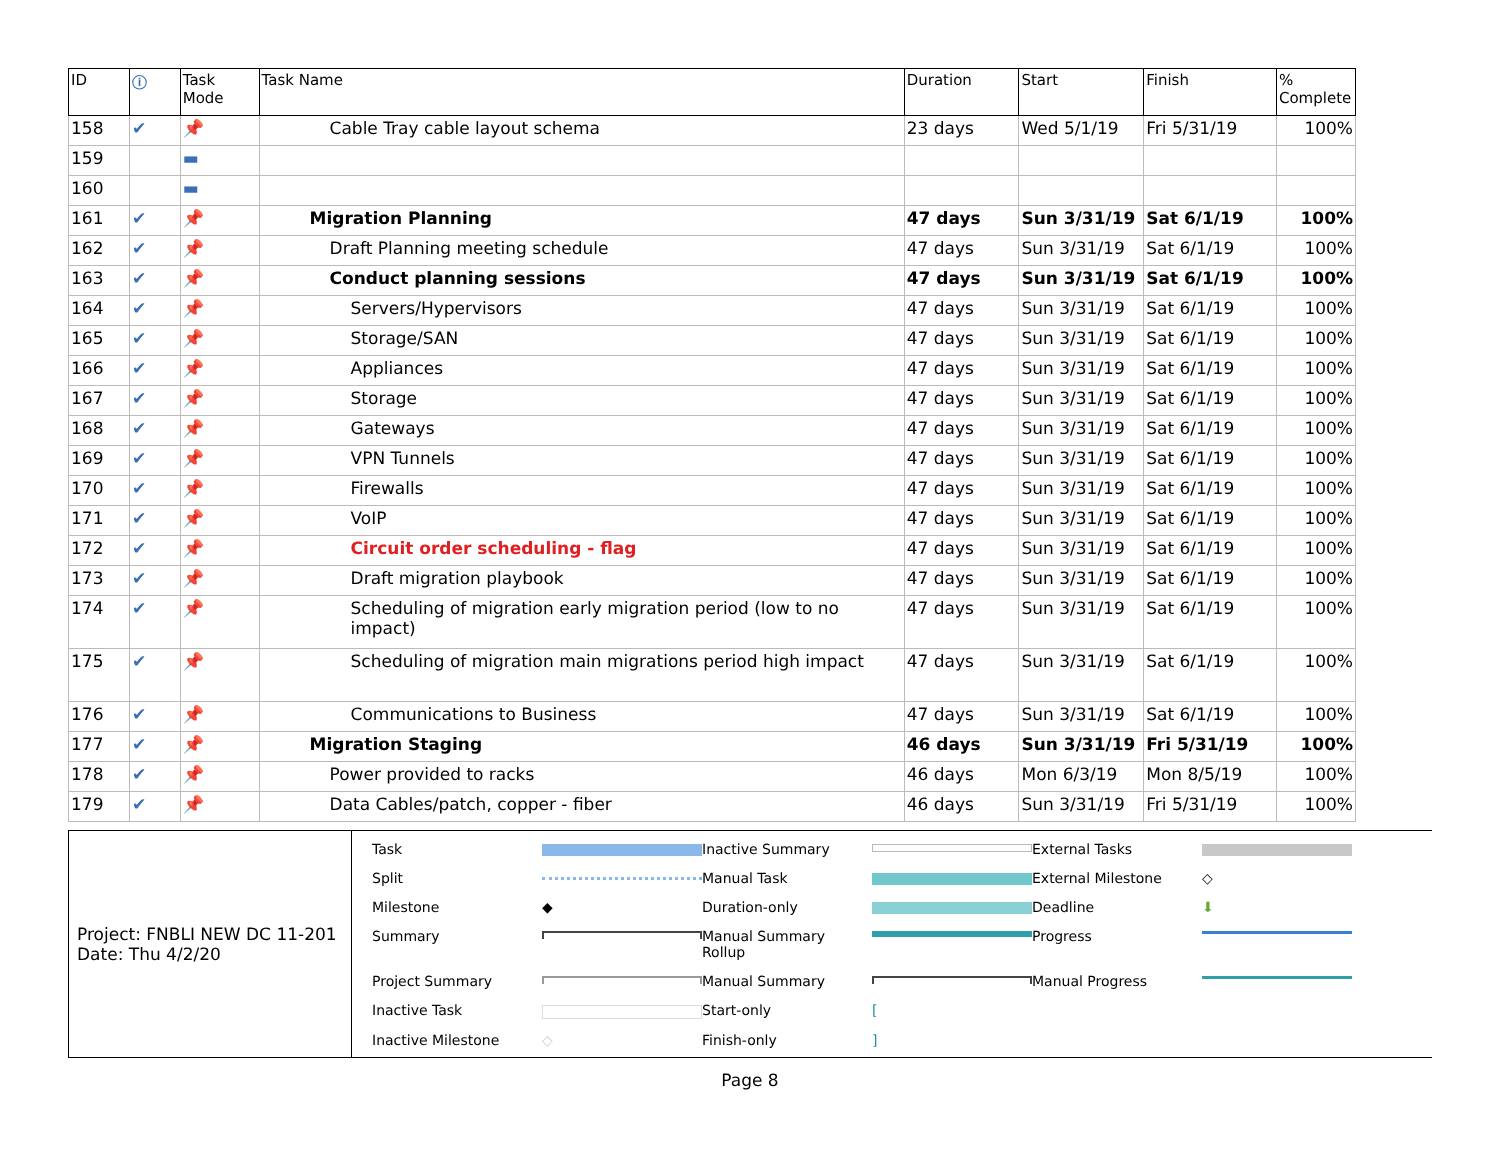| ID | ⓘ | Task Mode | Task Name | Duration | Start | Finish | % Complete |
| --- | --- | --- | --- | --- | --- | --- | --- |
| 158 | ✔ | 📌 | Cable Tray cable layout schema | 23 days | Wed 5/1/19 | Fri 5/31/19 | 100% |
| 159 | | ▬ | | | | | |
| 160 | | ▬ | | | | | |
| 161 | ✔ | 📌 | Migration Planning | 47 days | Sun 3/31/19 | Sat 6/1/19 | 100% |
| 162 | ✔ | 📌 | Draft Planning meeting schedule | 47 days | Sun 3/31/19 | Sat 6/1/19 | 100% |
| 163 | ✔ | 📌 | Conduct planning sessions | 47 days | Sun 3/31/19 | Sat 6/1/19 | 100% |
| 164 | ✔ | 📌 | Servers/Hypervisors | 47 days | Sun 3/31/19 | Sat 6/1/19 | 100% |
| 165 | ✔ | 📌 | Storage/SAN | 47 days | Sun 3/31/19 | Sat 6/1/19 | 100% |
| 166 | ✔ | 📌 | Appliances | 47 days | Sun 3/31/19 | Sat 6/1/19 | 100% |
| 167 | ✔ | 📌 | Storage | 47 days | Sun 3/31/19 | Sat 6/1/19 | 100% |
| 168 | ✔ | 📌 | Gateways | 47 days | Sun 3/31/19 | Sat 6/1/19 | 100% |
| 169 | ✔ | 📌 | VPN Tunnels | 47 days | Sun 3/31/19 | Sat 6/1/19 | 100% |
| 170 | ✔ | 📌 | Firewalls | 47 days | Sun 3/31/19 | Sat 6/1/19 | 100% |
| 171 | ✔ | 📌 | VoIP | 47 days | Sun 3/31/19 | Sat 6/1/19 | 100% |
| 172 | ✔ | 📌 | Circuit order scheduling - flag | 47 days | Sun 3/31/19 | Sat 6/1/19 | 100% |
| 173 | ✔ | 📌 | Draft migration playbook | 47 days | Sun 3/31/19 | Sat 6/1/19 | 100% |
| 174 | ✔ | 📌 | Scheduling of migration early migration period (low to no impact) | 47 days | Sun 3/31/19 | Sat 6/1/19 | 100% |
| 175 | ✔ | 📌 | Scheduling of migration main migrations period high impact | 47 days | Sun 3/31/19 | Sat 6/1/19 | 100% |
| 176 | ✔ | 📌 | Communications to Business | 47 days | Sun 3/31/19 | Sat 6/1/19 | 100% |
| 177 | ✔ | 📌 | Migration Staging | 46 days | Sun 3/31/19 | Fri 5/31/19 | 100% |
| 178 | ✔ | 📌 | Power provided to racks | 46 days | Mon 6/3/19 | Mon 8/5/19 | 100% |
| 179 | ✔ | 📌 | Data Cables/patch, copper - fiber | 46 days | Sun 3/31/19 | Fri 5/31/19 | 100% |
Project: FNBLI NEW DC 11-201
Date: Thu 4/2/20
Task
Inactive Summary
External Tasks
Split
Manual Task
External Milestone
◇
Milestone
◆
Duration-only
Deadline
⬇
Summary
Manual Summary Rollup
Progress
Project Summary
Manual Summary
Manual Progress
Inactive Task
Start-only
[
Inactive Milestone
◇
Finish-only
]
Page 8